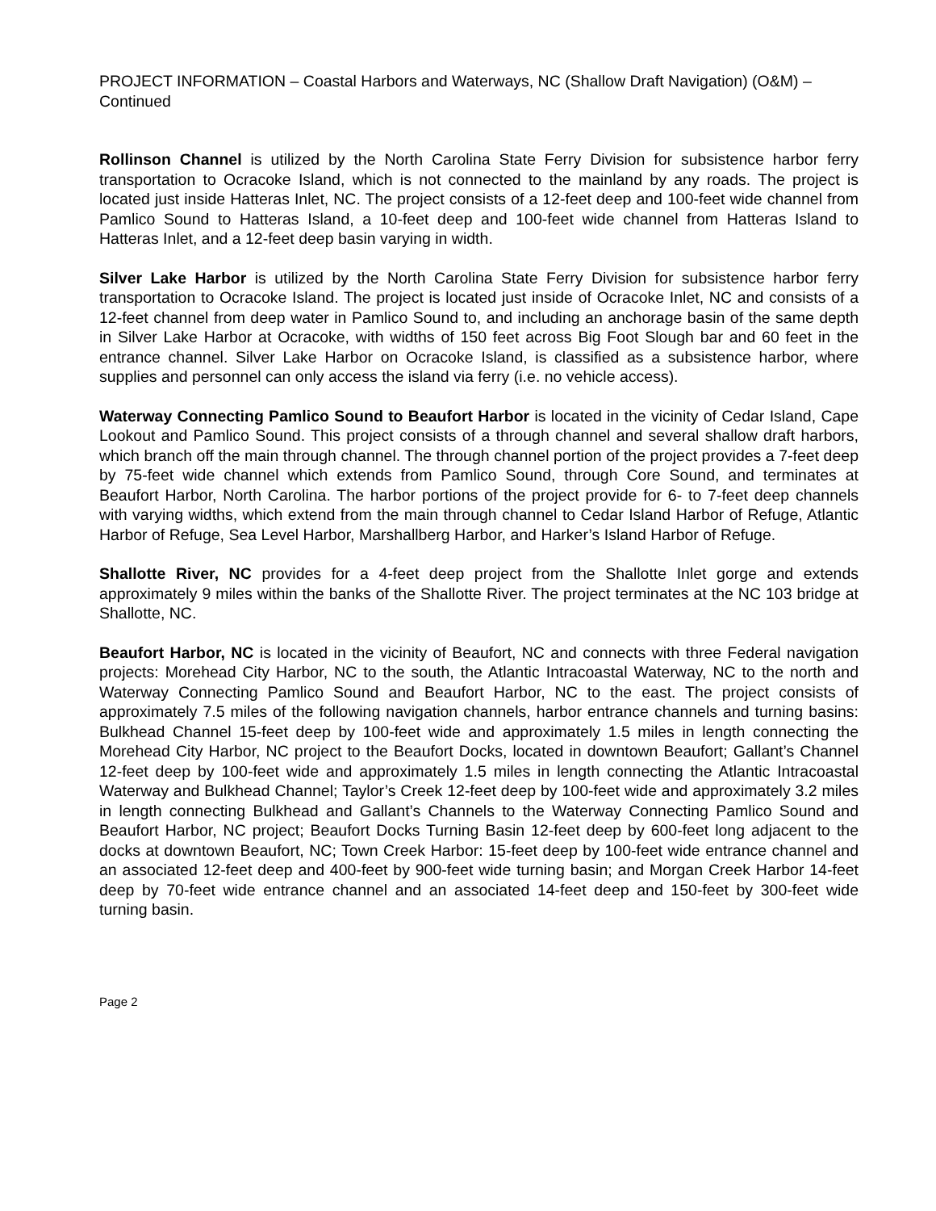PROJECT INFORMATION – Coastal Harbors and Waterways, NC (Shallow Draft Navigation) (O&M) – Continued
Rollinson Channel is utilized by the North Carolina State Ferry Division for subsistence harbor ferry transportation to Ocracoke Island, which is not connected to the mainland by any roads. The project is located just inside Hatteras Inlet, NC. The project consists of a 12-feet deep and 100-feet wide channel from Pamlico Sound to Hatteras Island, a 10-feet deep and 100-feet wide channel from Hatteras Island to Hatteras Inlet, and a 12-feet deep basin varying in width.
Silver Lake Harbor is utilized by the North Carolina State Ferry Division for subsistence harbor ferry transportation to Ocracoke Island. The project is located just inside of Ocracoke Inlet, NC and consists of a 12-feet channel from deep water in Pamlico Sound to, and including an anchorage basin of the same depth in Silver Lake Harbor at Ocracoke, with widths of 150 feet across Big Foot Slough bar and 60 feet in the entrance channel. Silver Lake Harbor on Ocracoke Island, is classified as a subsistence harbor, where supplies and personnel can only access the island via ferry (i.e. no vehicle access).
Waterway Connecting Pamlico Sound to Beaufort Harbor is located in the vicinity of Cedar Island, Cape Lookout and Pamlico Sound. This project consists of a through channel and several shallow draft harbors, which branch off the main through channel. The through channel portion of the project provides a 7-feet deep by 75-feet wide channel which extends from Pamlico Sound, through Core Sound, and terminates at Beaufort Harbor, North Carolina. The harbor portions of the project provide for 6- to 7-feet deep channels with varying widths, which extend from the main through channel to Cedar Island Harbor of Refuge, Atlantic Harbor of Refuge, Sea Level Harbor, Marshallberg Harbor, and Harker’s Island Harbor of Refuge.
Shallotte River, NC provides for a 4-feet deep project from the Shallotte Inlet gorge and extends approximately 9 miles within the banks of the Shallotte River. The project terminates at the NC 103 bridge at Shallotte, NC.
Beaufort Harbor, NC is located in the vicinity of Beaufort, NC and connects with three Federal navigation projects: Morehead City Harbor, NC to the south, the Atlantic Intracoastal Waterway, NC to the north and Waterway Connecting Pamlico Sound and Beaufort Harbor, NC to the east. The project consists of approximately 7.5 miles of the following navigation channels, harbor entrance channels and turning basins: Bulkhead Channel 15-feet deep by 100-feet wide and approximately 1.5 miles in length connecting the Morehead City Harbor, NC project to the Beaufort Docks, located in downtown Beaufort; Gallant’s Channel 12-feet deep by 100-feet wide and approximately 1.5 miles in length connecting the Atlantic Intracoastal Waterway and Bulkhead Channel; Taylor’s Creek 12-feet deep by 100-feet wide and approximately 3.2 miles in length connecting Bulkhead and Gallant’s Channels to the Waterway Connecting Pamlico Sound and Beaufort Harbor, NC project; Beaufort Docks Turning Basin 12-feet deep by 600-feet long adjacent to the docks at downtown Beaufort, NC; Town Creek Harbor: 15-feet deep by 100-feet wide entrance channel and an associated 12-feet deep and 400-feet by 900-feet wide turning basin; and Morgan Creek Harbor 14-feet deep by 70-feet wide entrance channel and an associated 14-feet deep and 150-feet by 300-feet wide turning basin.
Page 2